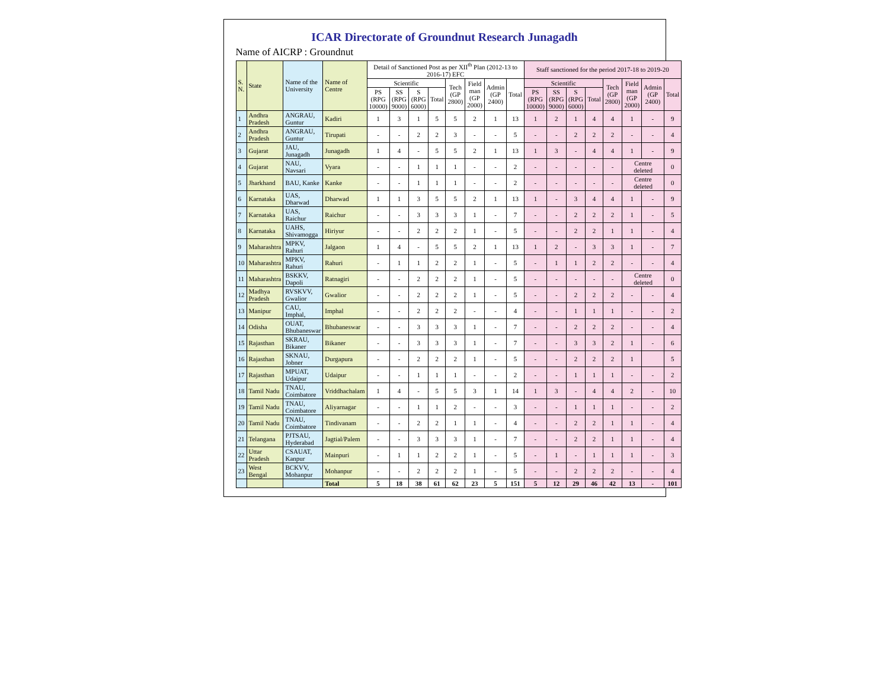ICAR Directorate of Groundnut Research Junagadh
Name of AICRP : Groundnut
| S. N. | State | Name of the University | Name of Centre | Detail of Sanctioned Post as per XII<sup>th</sup> Plan (2012-13 to 2016-17) EFC | | | | | | | | Staff sanctioned for the period 2017-18 to 2019-20 | | | | | | | |
| --- | --- | --- | --- | --- | --- | --- | --- | --- | --- | --- | --- | --- | --- | --- | --- | --- | --- | --- | --- |
| | | | | Scientific | | | | Tech (GP 2800) | Field man (GP 2000) | Admin (GP 2400) | Total | Scientific | | | | Tech (GP 2800) | Field man (GP 2000) | Admin (GP 2400) | Total |
| | | | | PS (RPG 10000) | SS (RPG 9000) | S (RPG 6000) | Total | | | | | PS (RPG 10000) | SS (RPG 9000) | S (RPG 6000) | Total | | | | |
| 1 | Andhra Pradesh | ANGRAU, Guntur | Kadiri | 1 | 3 | 1 | 5 | 5 | 2 | 1 | 13 | 1 | 2 | 1 | 4 | 4 | 1 | - | 9 |
| 2 | Andhra Pradesh | ANGRAU, Guntur | Tirupati | - | - | 2 | 2 | 3 | - | - | 5 | - | - | 2 | 2 | 2 | - | - | 4 |
| 3 | Gujarat | JAU, Junagadh | Junagadh | 1 | 4 | - | 5 | 5 | 2 | 1 | 13 | 1 | 3 | - | 4 | 4 | 1 | - | 9 |
| 4 | Gujarat | NAU, Navsari | Vyara | - | - | 1 | 1 | 1 | - | - | 2 | - | - | - | - | - | Centre deleted | | 0 |
| 5 | Jharkhand | BAU, Kanke | Kanke | - | - | 1 | 1 | 1 | - | - | 2 | - | - | - | - | - | Centre deleted | | 0 |
| 6 | Karnataka | UAS, Dharwad | Dharwad | 1 | 1 | 3 | 5 | 5 | 2 | 1 | 13 | 1 | - | 3 | 4 | 4 | 1 | - | 9 |
| 7 | Karnataka | UAS, Raichur | Raichur | - | - | 3 | 3 | 3 | 1 | - | 7 | - | - | 2 | 2 | 2 | 1 | - | 5 |
| 8 | Karnataka | UAHS, Shivamogga | Hiriyur | - | - | 2 | 2 | 2 | 1 | - | 5 | - | - | 2 | 2 | 1 | 1 | - | 4 |
| 9 | Maharashtra | MPKV, Rahuri | Jalgaon | 1 | 4 | - | 5 | 5 | 2 | 1 | 13 | 1 | 2 | - | 3 | 3 | 1 | - | 7 |
| 10 | Maharashtra | MPKV, Rahuri | Rahuri | - | 1 | 1 | 2 | 2 | 1 | - | 5 | - | 1 | 1 | 2 | 2 | - | - | 4 |
| 11 | Maharashtra | BSKKV, Dapoli | Ratnagiri | - | - | 2 | 2 | 2 | 1 | - | 5 | - | - | - | - | - | Centre deleted | | 0 |
| 12 | Madhya Pradesh | RVSKVV, Gwalior | Gwalior | - | - | 2 | 2 | 2 | 1 | - | 5 | - | - | 2 | 2 | 2 | - | - | 4 |
| 13 | Manipur | CAU, Imphal, | Imphal | - | - | 2 | 2 | 2 | - | - | 4 | - | - | 1 | 1 | 1 | - | - | 2 |
| 14 | Odisha | OUAT, Bhubaneswar | Bhubaneswar | - | - | 3 | 3 | 3 | 1 | - | 7 | - | - | 2 | 2 | 2 | - | - | 4 |
| 15 | Rajasthan | SKRAU, Bikaner | Bikaner | - | - | 3 | 3 | 3 | 1 | - | 7 | - | - | 3 | 3 | 2 | 1 | - | 6 |
| 16 | Rajasthan | SKNAU, Jobner | Durgapura | - | - | 2 | 2 | 2 | 1 | - | 5 | - | - | 2 | 2 | 2 | 1 | | 5 |
| 17 | Rajasthan | MPUAT, Udaipur | Udaipur | - | - | 1 | 1 | 1 | - | - | 2 | - | - | 1 | 1 | 1 | - | - | 2 |
| 18 | Tamil Nadu | TNAU, Coimbatore | Vriddhachalam | 1 | 4 | - | 5 | 5 | 3 | 1 | 14 | 1 | 3 | - | 4 | 4 | 2 | - | 10 |
| 19 | Tamil Nadu | TNAU, Coimbatore | Aliyarnagar | - | - | 1 | 1 | 2 | - | - | 3 | - | - | 1 | 1 | 1 | - | - | 2 |
| 20 | Tamil Nadu | TNAU, Coimbatore | Tindivanam | - | - | 2 | 2 | 1 | 1 | - | 4 | - | - | 2 | 2 | 1 | 1 | - | 4 |
| 21 | Telangana | PJTSAU, Hyderabad | Jagtial/Palem | - | - | 3 | 3 | 3 | 1 | - | 7 | - | - | 2 | 2 | 1 | 1 | - | 4 |
| 22 | Uttar Pradesh | CSAUAT, Kanpur | Mainpuri | - | 1 | 1 | 2 | 2 | 1 | - | 5 | - | 1 | - | 1 | 1 | 1 | - | 3 |
| 23 | West Bengal | BCKVV, Mohanpur | Mohanpur | - | - | 2 | 2 | 2 | 1 | - | 5 | - | - | 2 | 2 | 2 | - | - | 4 |
| | | | Total | 5 | 18 | 38 | 61 | 62 | 23 | 5 | 151 | 5 | 12 | 29 | 46 | 42 | 13 | - | 101 |